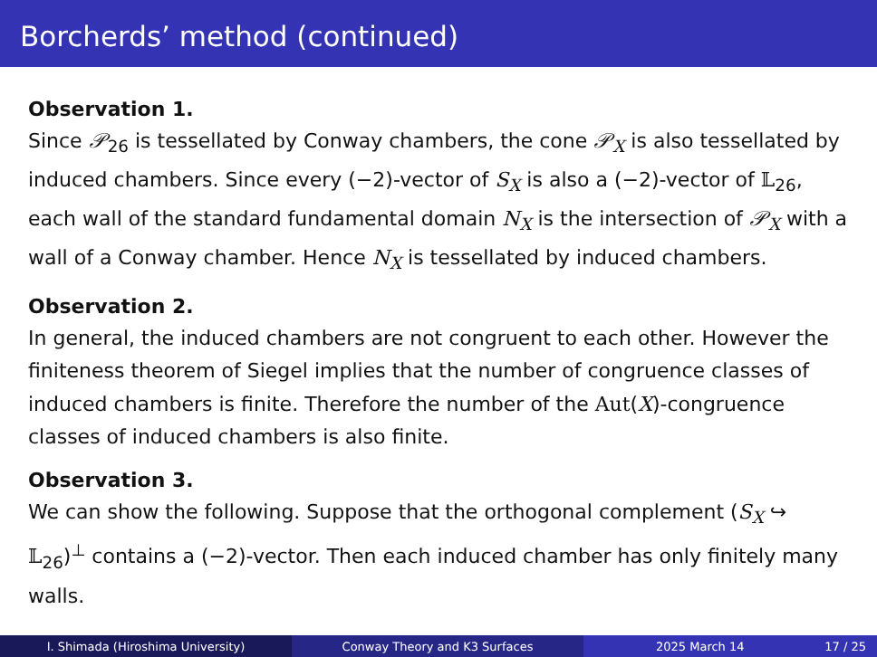Borcherds’ method (continued)
Observation 1.
Since 𝒫<sub>26</sub> is tessellated by Conway chambers, the cone 𝒫<sub>X</sub> is also tessellated by induced chambers. Since every (−2)-vector of S<sub>X</sub> is also a (−2)-vector of 𝕃<sub>26</sub>, each wall of the standard fundamental domain N<sub>X</sub> is the intersection of 𝒫<sub>X</sub> with a wall of a Conway chamber. Hence N<sub>X</sub> is tessellated by induced chambers.
Observation 2.
In general, the induced chambers are not congruent to each other. However the finiteness theorem of Siegel implies that the number of congruence classes of induced chambers is finite. Therefore the number of the Aut(X)-congruence classes of induced chambers is also finite.
Observation 3.
We can show the following. Suppose that the orthogonal complement (S<sub>X</sub> ↪ 𝕃<sub>26</sub>)<sup>⊥</sup> contains a (−2)-vector. Then each induced chamber has only finitely many walls.
I. Shimada (Hiroshima University) Conway Theory and K3 Surfaces 2025 March 14 17 / 25